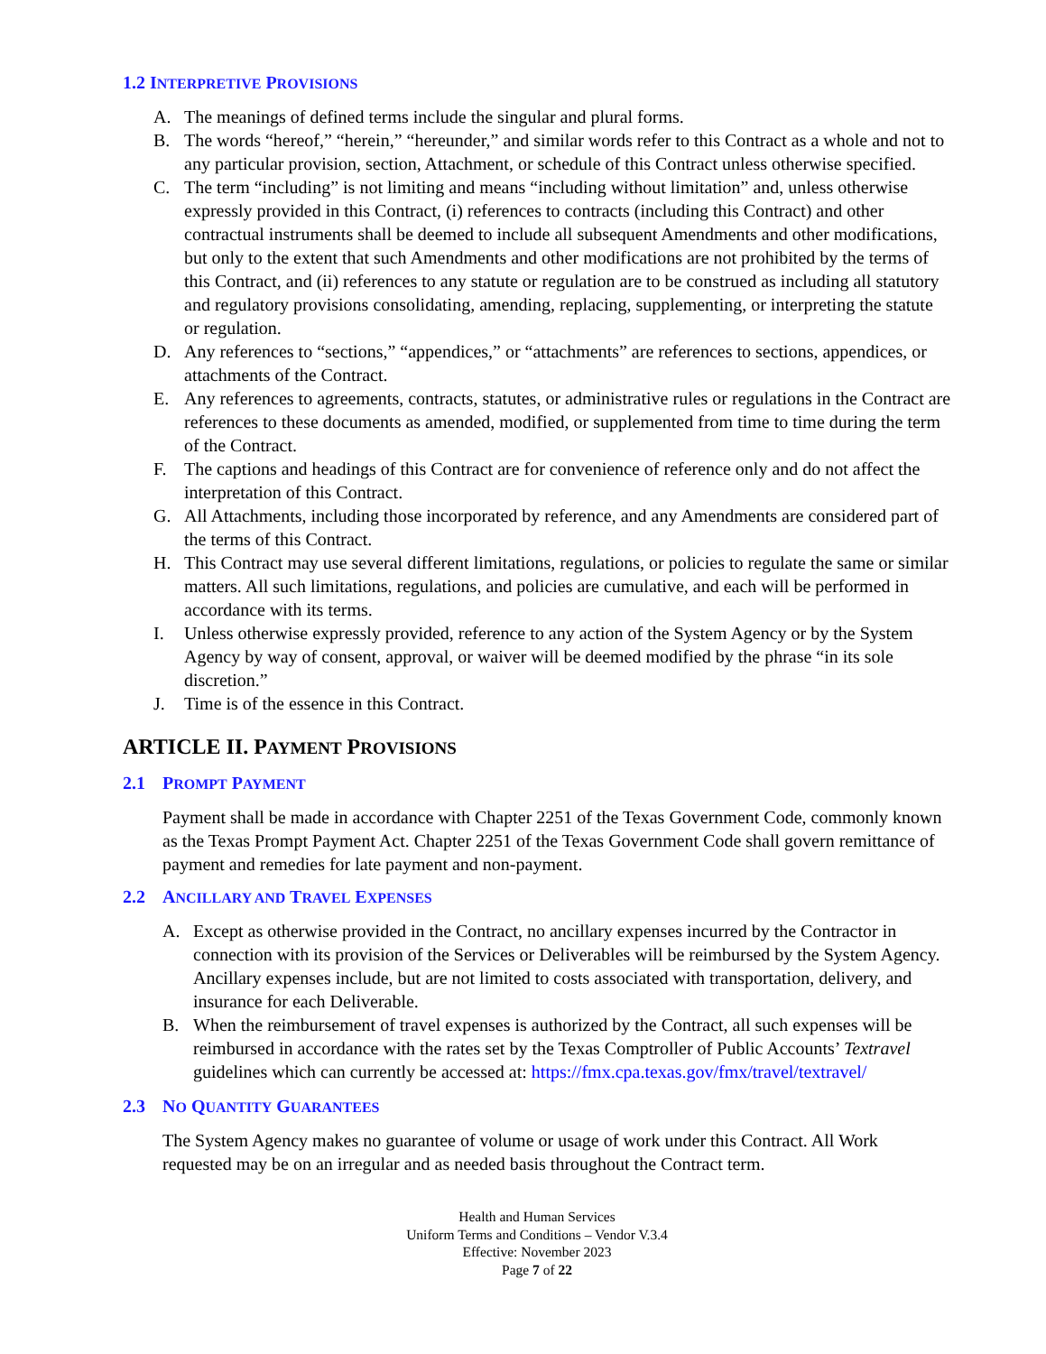1.2 INTERPRETIVE PROVISIONS
A. The meanings of defined terms include the singular and plural forms.
B. The words “hereof,” “herein,” “hereunder,” and similar words refer to this Contract as a whole and not to any particular provision, section, Attachment, or schedule of this Contract unless otherwise specified.
C. The term “including” is not limiting and means “including without limitation” and, unless otherwise expressly provided in this Contract, (i) references to contracts (including this Contract) and other contractual instruments shall be deemed to include all subsequent Amendments and other modifications, but only to the extent that such Amendments and other modifications are not prohibited by the terms of this Contract, and (ii) references to any statute or regulation are to be construed as including all statutory and regulatory provisions consolidating, amending, replacing, supplementing, or interpreting the statute or regulation.
D. Any references to “sections,” “appendices,” or “attachments” are references to sections, appendices, or attachments of the Contract.
E. Any references to agreements, contracts, statutes, or administrative rules or regulations in the Contract are references to these documents as amended, modified, or supplemented from time to time during the term of the Contract.
F. The captions and headings of this Contract are for convenience of reference only and do not affect the interpretation of this Contract.
G. All Attachments, including those incorporated by reference, and any Amendments are considered part of the terms of this Contract.
H. This Contract may use several different limitations, regulations, or policies to regulate the same or similar matters. All such limitations, regulations, and policies are cumulative, and each will be performed in accordance with its terms.
I. Unless otherwise expressly provided, reference to any action of the System Agency or by the System Agency by way of consent, approval, or waiver will be deemed modified by the phrase “in its sole discretion.”
J. Time is of the essence in this Contract.
ARTICLE II. PAYMENT PROVISIONS
2.1 PROMPT PAYMENT
Payment shall be made in accordance with Chapter 2251 of the Texas Government Code, commonly known as the Texas Prompt Payment Act. Chapter 2251 of the Texas Government Code shall govern remittance of payment and remedies for late payment and non-payment.
2.2 ANCILLARY AND TRAVEL EXPENSES
A. Except as otherwise provided in the Contract, no ancillary expenses incurred by the Contractor in connection with its provision of the Services or Deliverables will be reimbursed by the System Agency. Ancillary expenses include, but are not limited to costs associated with transportation, delivery, and insurance for each Deliverable.
B. When the reimbursement of travel expenses is authorized by the Contract, all such expenses will be reimbursed in accordance with the rates set by the Texas Comptroller of Public Accounts’ Textravel guidelines which can currently be accessed at: https://fmx.cpa.texas.gov/fmx/travel/textravel/
2.3 NO QUANTITY GUARANTEES
The System Agency makes no guarantee of volume or usage of work under this Contract. All Work requested may be on an irregular and as needed basis throughout the Contract term.
Health and Human Services
Uniform Terms and Conditions – Vendor V.3.4
Effective: November 2023
Page 7 of 22